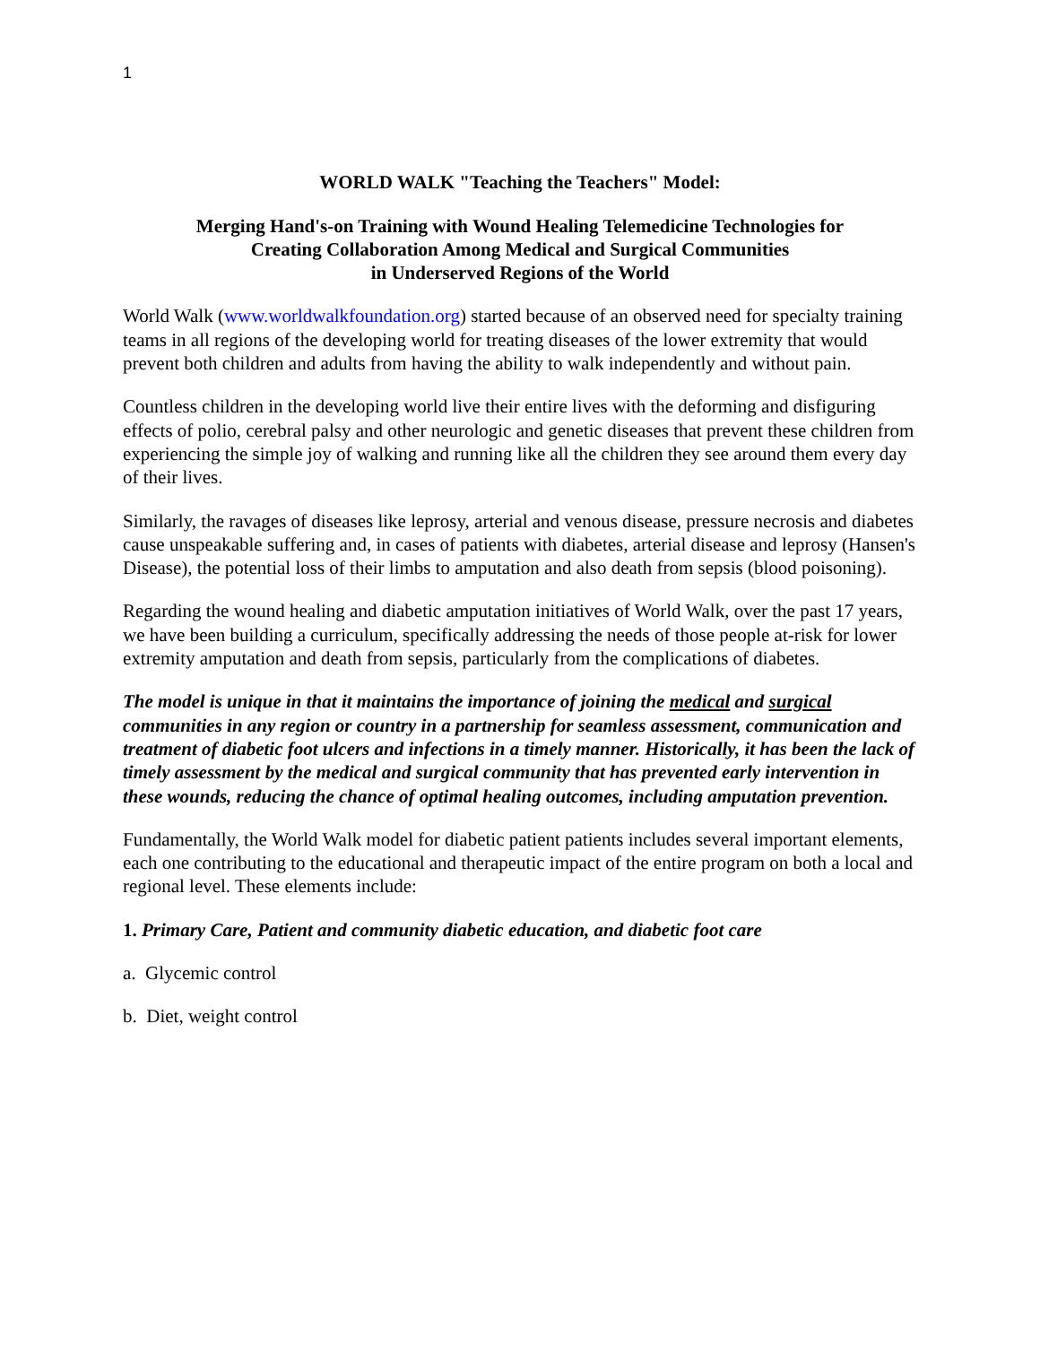1
WORLD WALK "Teaching the Teachers" Model:
Merging Hand's-on Training with Wound Healing Telemedicine Technologies for
Creating Collaboration Among Medical and Surgical Communities
in Underserved Regions of the World
World Walk (www.worldwalkfoundation.org) started because of an observed need for specialty training teams in all regions of the developing world for treating diseases of the lower extremity that would prevent both children and adults from having the ability to walk independently and without pain.
Countless children in the developing world live their entire lives with the deforming and disfiguring effects of polio, cerebral palsy and other neurologic and genetic diseases that prevent these children from experiencing the simple joy of walking and running like all the children they see around them every day of their lives.
Similarly, the ravages of diseases like leprosy, arterial and venous disease, pressure necrosis and diabetes cause unspeakable suffering and, in cases of patients with diabetes, arterial disease and leprosy (Hansen's Disease), the potential loss of their limbs to amputation and also death from sepsis (blood poisoning).
Regarding the wound healing and diabetic amputation initiatives of World Walk, over the past 17 years, we have been building a curriculum, specifically addressing the needs of those people at-risk for lower extremity amputation and death from sepsis, particularly from the complications of diabetes.
The model is unique in that it maintains the importance of joining the medical and surgical communities in any region or country in a partnership for seamless assessment, communication and treatment of diabetic foot ulcers and infections in a timely manner. Historically, it has been the lack of timely assessment by the medical and surgical community that has prevented early intervention in these wounds, reducing the chance of optimal healing outcomes, including amputation prevention.
Fundamentally, the World Walk model for diabetic patient patients includes several important elements, each one contributing to the educational and therapeutic impact of the entire program on both a local and regional level. These elements include:
1. Primary Care, Patient and community diabetic education, and diabetic foot care
a. Glycemic control
b. Diet, weight control